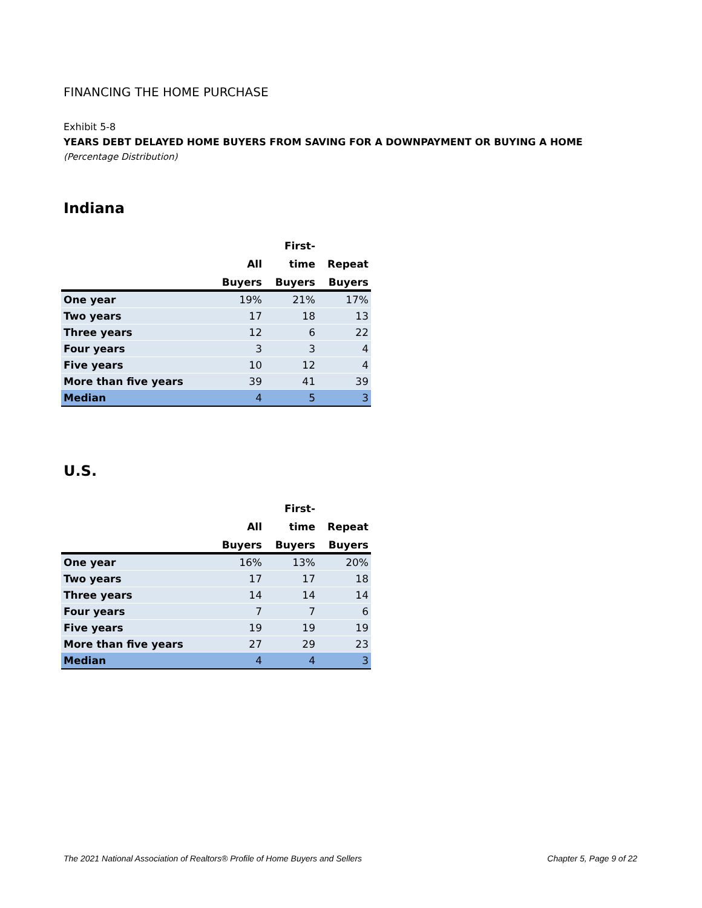FINANCING THE HOME PURCHASE
Exhibit 5-8
YEARS DEBT DELAYED HOME BUYERS FROM SAVING FOR A DOWNPAYMENT OR BUYING A HOME
(Percentage Distribution)
Indiana
| | | First- | |
| --- | --- | --- | --- |
| | All | time | Repeat |
| | Buyers | Buyers | Buyers |
| One year | 19% | 21% | 17% |
| Two years | 17 | 18 | 13 |
| Three years | 12 | 6 | 22 |
| Four years | 3 | 3 | 4 |
| Five years | 10 | 12 | 4 |
| More than five years | 39 | 41 | 39 |
| Median | 4 | 5 | 3 |
U.S.
| | | First- | |
| --- | --- | --- | --- |
| | All | time | Repeat |
| | Buyers | Buyers | Buyers |
| One year | 16% | 13% | 20% |
| Two years | 17 | 17 | 18 |
| Three years | 14 | 14 | 14 |
| Four years | 7 | 7 | 6 |
| Five years | 19 | 19 | 19 |
| More than five years | 27 | 29 | 23 |
| Median | 4 | 4 | 3 |
The 2021 National Association of Realtors® Profile of Home Buyers and Sellers Chapter 5, Page 9 of 22